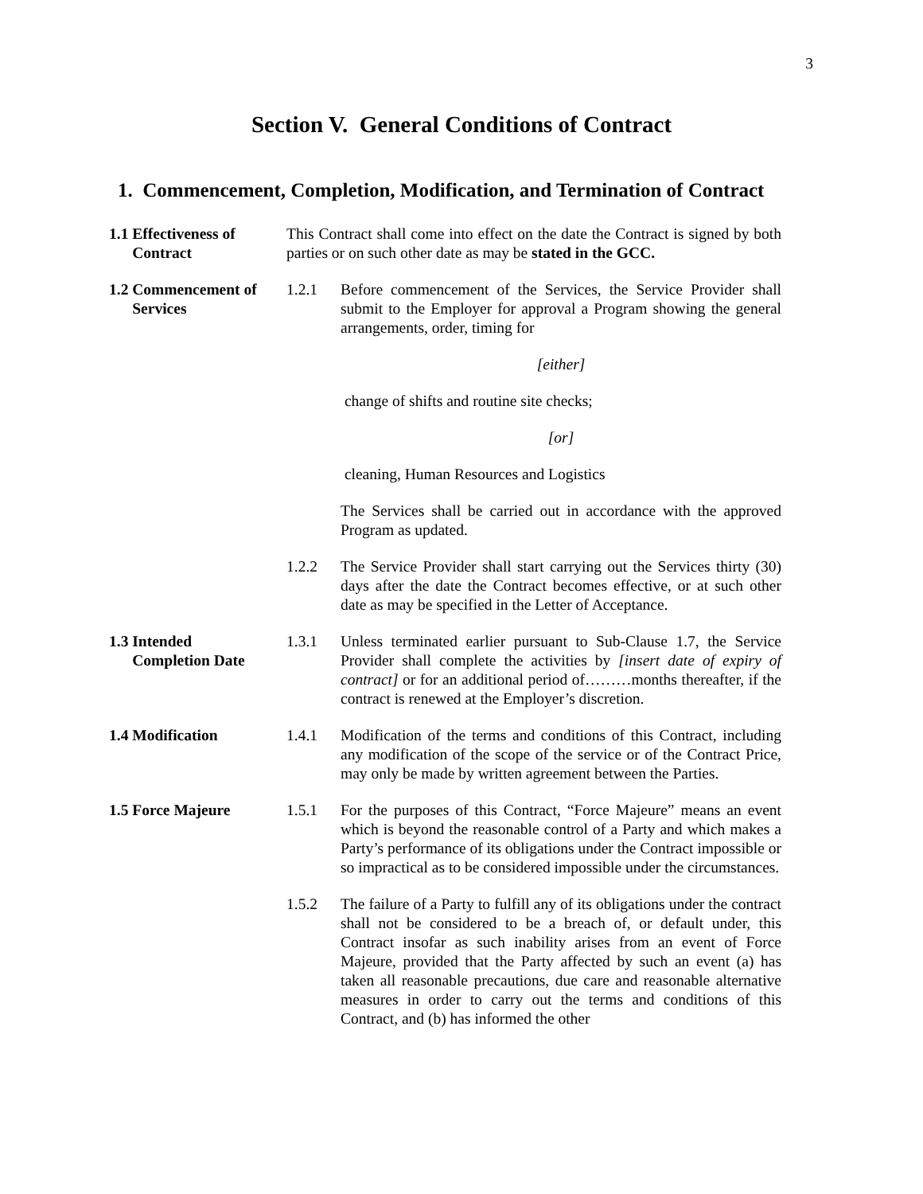3
Section V. General Conditions of Contract
1. Commencement, Completion, Modification, and Termination of Contract
1.1 Effectiveness of
Contract
This Contract shall come into effect on the date the Contract is signed by both parties or on such other date as may be stated in the GCC.
1.2 Commencement of
Services
1.2.1 Before commencement of the Services, the Service Provider shall submit to the Employer for approval a Program showing the general arrangements, order, timing for
[either]
change of shifts and routine site checks;
[or]
cleaning, Human Resources and Logistics
The Services shall be carried out in accordance with the approved Program as updated.
1.2.2 The Service Provider shall start carrying out the Services thirty (30) days after the date the Contract becomes effective, or at such other date as may be specified in the Letter of Acceptance.
1.3 Intended
Completion Date
1.3.1 Unless terminated earlier pursuant to Sub-Clause 1.7, the Service Provider shall complete the activities by [insert date of expiry of contract] or for an additional period of………months thereafter, if the contract is renewed at the Employer’s discretion.
1.4 Modification 1.4.1 Modification of the terms and conditions of this Contract, including any modification of the scope of the service or of the Contract Price, may only be made by written agreement between the Parties.
1.5 Force Majeure 1.5.1 For the purposes of this Contract, “Force Majeure” means an event which is beyond the reasonable control of a Party and which makes a Party’s performance of its obligations under the Contract impossible or so impractical as to be considered impossible under the circumstances.
1.5.2 The failure of a Party to fulfill any of its obligations under the contract shall not be considered to be a breach of, or default under, this Contract insofar as such inability arises from an event of Force Majeure, provided that the Party affected by such an event (a) has taken all reasonable precautions, due care and reasonable alternative measures in order to carry out the terms and conditions of this Contract, and (b) has informed the other